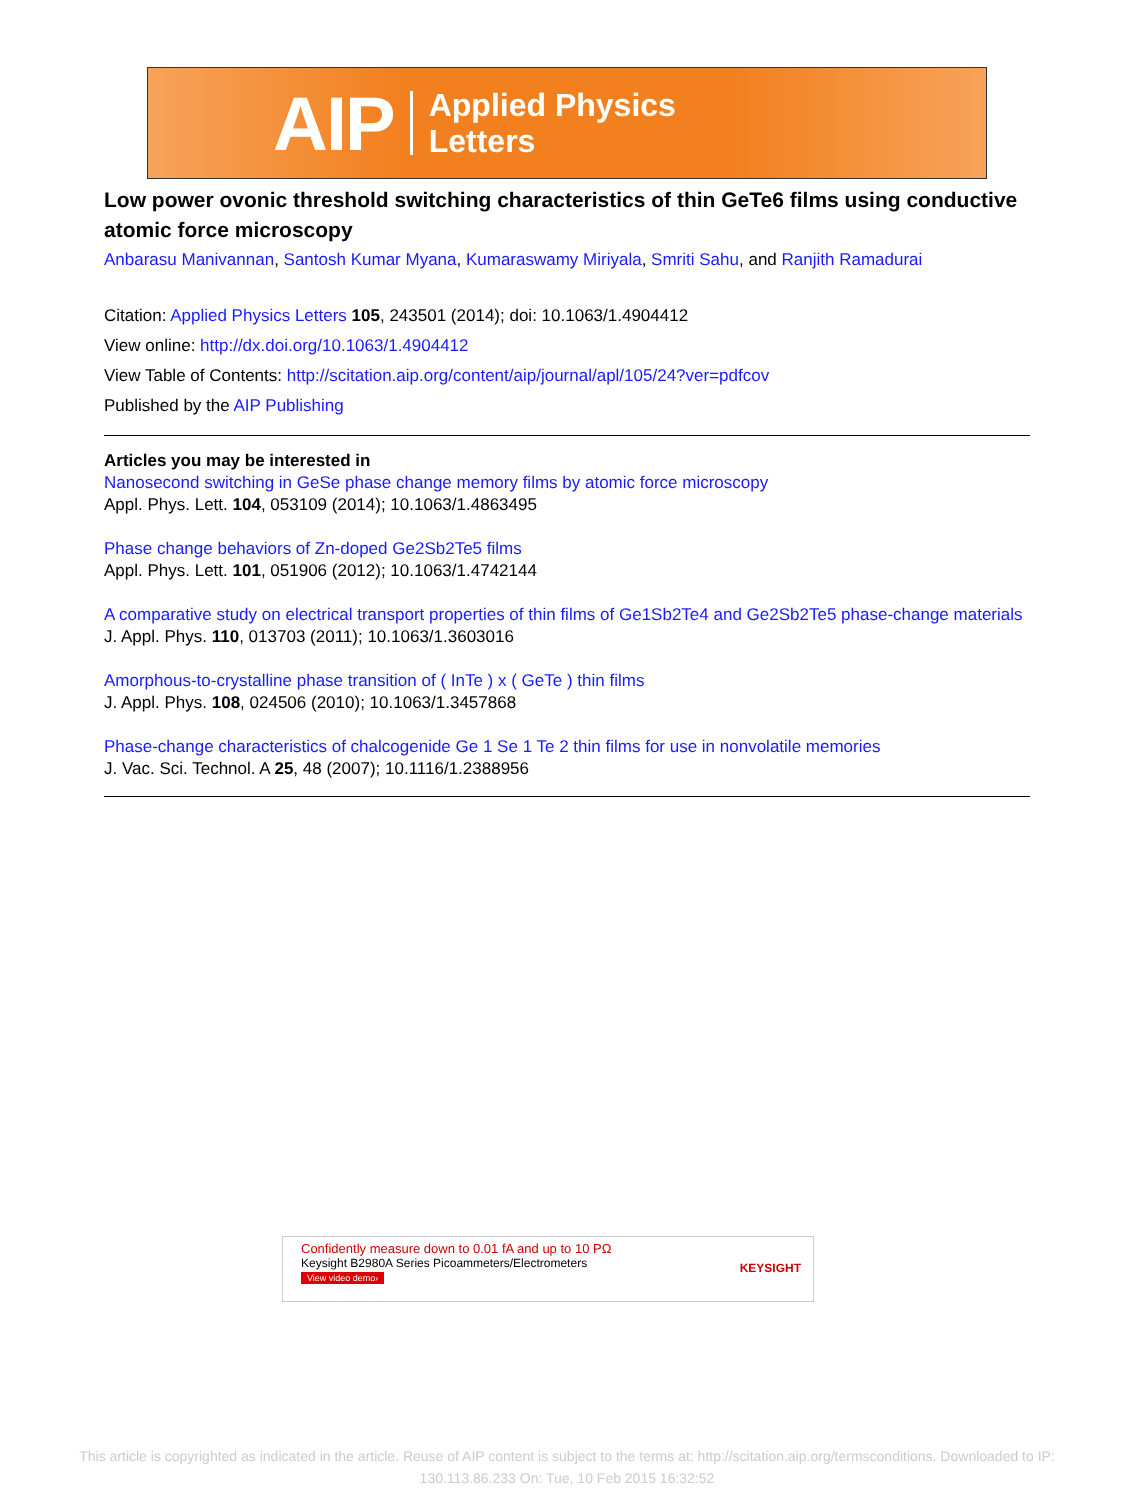AIP Applied Physics
Letters
Low power ovonic threshold switching characteristics of thin GeTe6 films using conductive atomic force microscopy
Anbarasu Manivannan, Santosh Kumar Myana, Kumaraswamy Miriyala, Smriti Sahu, and Ranjith Ramadurai
Citation: Applied Physics Letters 105, 243501 (2014); doi: 10.1063/1.4904412
View online: http://dx.doi.org/10.1063/1.4904412
View Table of Contents: http://scitation.aip.org/content/aip/journal/apl/105/24?ver=pdfcov
Published by the AIP Publishing
Articles you may be interested in
Nanosecond switching in GeSe phase change memory films by atomic force microscopy
Appl. Phys. Lett. 104, 053109 (2014); 10.1063/1.4863495
Phase change behaviors of Zn-doped Ge2Sb2Te5 films
Appl. Phys. Lett. 101, 051906 (2012); 10.1063/1.4742144
A comparative study on electrical transport properties of thin films of Ge1Sb2Te4 and Ge2Sb2Te5 phase-change materials
J. Appl. Phys. 110, 013703 (2011); 10.1063/1.3603016
Amorphous-to-crystalline phase transition of ( InTe ) x ( GeTe ) thin films
J. Appl. Phys. 108, 024506 (2010); 10.1063/1.3457868
Phase-change characteristics of chalcogenide Ge 1 Se 1 Te 2 thin films for use in nonvolatile memories
J. Vac. Sci. Technol. A 25, 48 (2007); 10.1116/1.2388956
Confidently measure down to 0.01 fA and up to 10 PΩ
Keysight B2980A Series Picoammeters/Electrometers
View video demo›
KEYSIGHT
This article is copyrighted as indicated in the article. Reuse of AIP content is subject to the terms at: http://scitation.aip.org/termsconditions. Downloaded to IP:
130.113.86.233 On: Tue, 10 Feb 2015 16:32:52